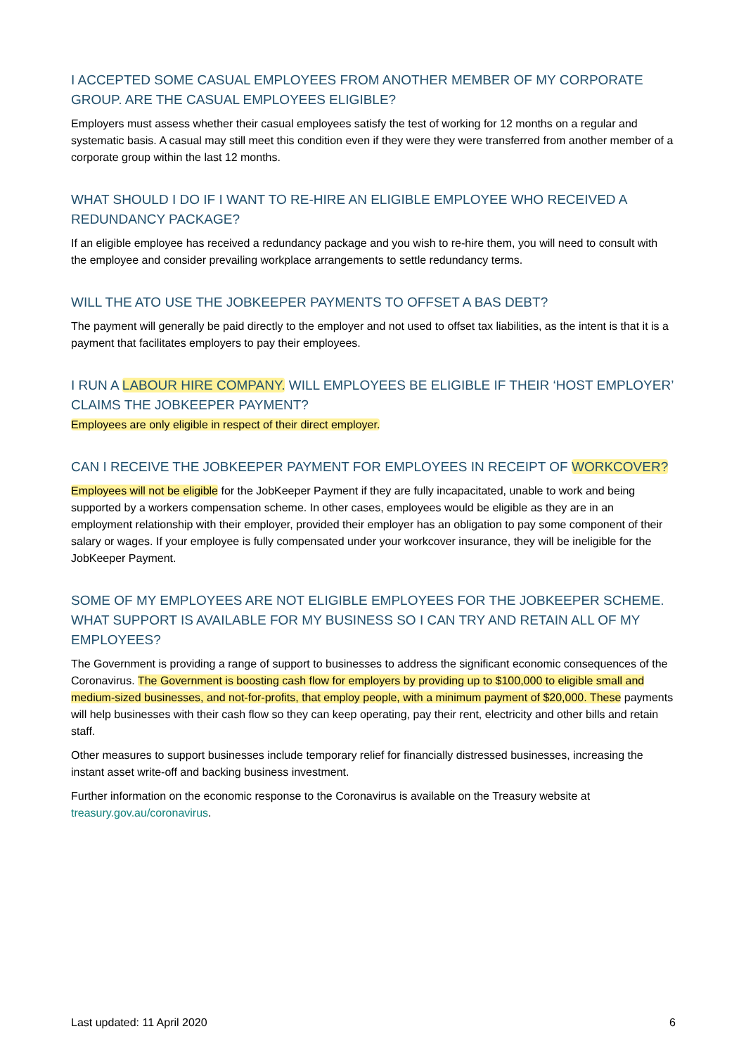I ACCEPTED SOME CASUAL EMPLOYEES FROM ANOTHER MEMBER OF MY CORPORATE GROUP. ARE THE CASUAL EMPLOYEES ELIGIBLE?
Employers must assess whether their casual employees satisfy the test of working for 12 months on a regular and systematic basis. A casual may still meet this condition even if they were they were transferred from another member of a corporate group within the last 12 months.
WHAT SHOULD I DO IF I WANT TO RE-HIRE AN ELIGIBLE EMPLOYEE WHO RECEIVED A REDUNDANCY PACKAGE?
If an eligible employee has received a redundancy package and you wish to re-hire them, you will need to consult with the employee and consider prevailing workplace arrangements to settle redundancy terms.
WILL THE ATO USE THE JOBKEEPER PAYMENTS TO OFFSET A BAS DEBT?
The payment will generally be paid directly to the employer and not used to offset tax liabilities, as the intent is that it is a payment that facilitates employers to pay their employees.
I RUN A LABOUR HIRE COMPANY. WILL EMPLOYEES BE ELIGIBLE IF THEIR ‘HOST EMPLOYER’ CLAIMS THE JOBKEEPER PAYMENT?
Employees are only eligible in respect of their direct employer.
CAN I RECEIVE THE JOBKEEPER PAYMENT FOR EMPLOYEES IN RECEIPT OF WORKCOVER?
Employees will not be eligible for the JobKeeper Payment if they are fully incapacitated, unable to work and being supported by a workers compensation scheme. In other cases, employees would be eligible as they are in an employment relationship with their employer, provided their employer has an obligation to pay some component of their salary or wages. If your employee is fully compensated under your workcover insurance, they will be ineligible for the JobKeeper Payment.
SOME OF MY EMPLOYEES ARE NOT ELIGIBLE EMPLOYEES FOR THE JOBKEEPER SCHEME. WHAT SUPPORT IS AVAILABLE FOR MY BUSINESS SO I CAN TRY AND RETAIN ALL OF MY EMPLOYEES?
The Government is providing a range of support to businesses to address the significant economic consequences of the Coronavirus. The Government is boosting cash flow for employers by providing up to $100,000 to eligible small and medium-sized businesses, and not-for-profits, that employ people, with a minimum payment of $20,000. These payments will help businesses with their cash flow so they can keep operating, pay their rent, electricity and other bills and retain staff.
Other measures to support businesses include temporary relief for financially distressed businesses, increasing the instant asset write-off and backing business investment.
Further information on the economic response to the Coronavirus is available on the Treasury website at treasury.gov.au/coronavirus.
Last updated: 11 April 2020 6